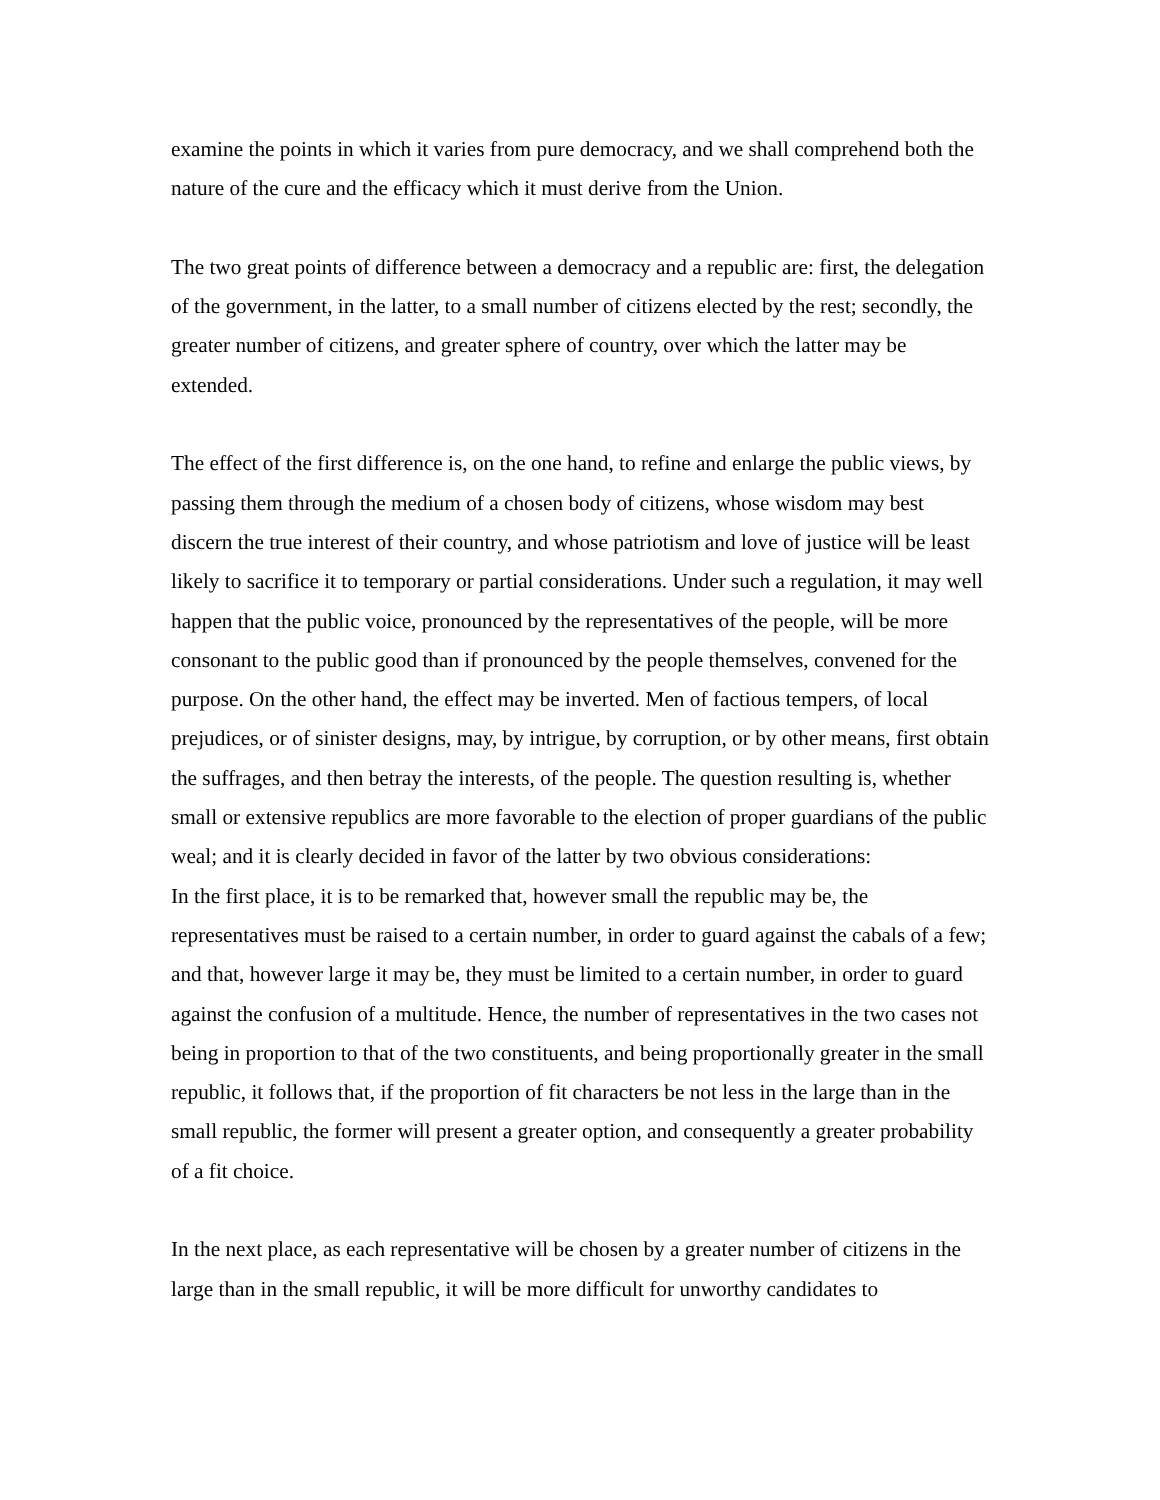examine the points in which it varies from pure democracy, and we shall comprehend both the nature of the cure and the efficacy which it must derive from the Union.
The two great points of difference between a democracy and a republic are: first, the delegation of the government, in the latter, to a small number of citizens elected by the rest; secondly, the greater number of citizens, and greater sphere of country, over which the latter may be extended.
The effect of the first difference is, on the one hand, to refine and enlarge the public views, by passing them through the medium of a chosen body of citizens, whose wisdom may best discern the true interest of their country, and whose patriotism and love of justice will be least likely to sacrifice it to temporary or partial considerations. Under such a regulation, it may well happen that the public voice, pronounced by the representatives of the people, will be more consonant to the public good than if pronounced by the people themselves, convened for the purpose. On the other hand, the effect may be inverted. Men of factious tempers, of local prejudices, or of sinister designs, may, by intrigue, by corruption, or by other means, first obtain the suffrages, and then betray the interests, of the people. The question resulting is, whether small or extensive republics are more favorable to the election of proper guardians of the public weal; and it is clearly decided in favor of the latter by two obvious considerations:
In the first place, it is to be remarked that, however small the republic may be, the representatives must be raised to a certain number, in order to guard against the cabals of a few; and that, however large it may be, they must be limited to a certain number, in order to guard against the confusion of a multitude. Hence, the number of representatives in the two cases not being in proportion to that of the two constituents, and being proportionally greater in the small republic, it follows that, if the proportion of fit characters be not less in the large than in the small republic, the former will present a greater option, and consequently a greater probability of a fit choice.
In the next place, as each representative will be chosen by a greater number of citizens in the large than in the small republic, it will be more difficult for unworthy candidates to